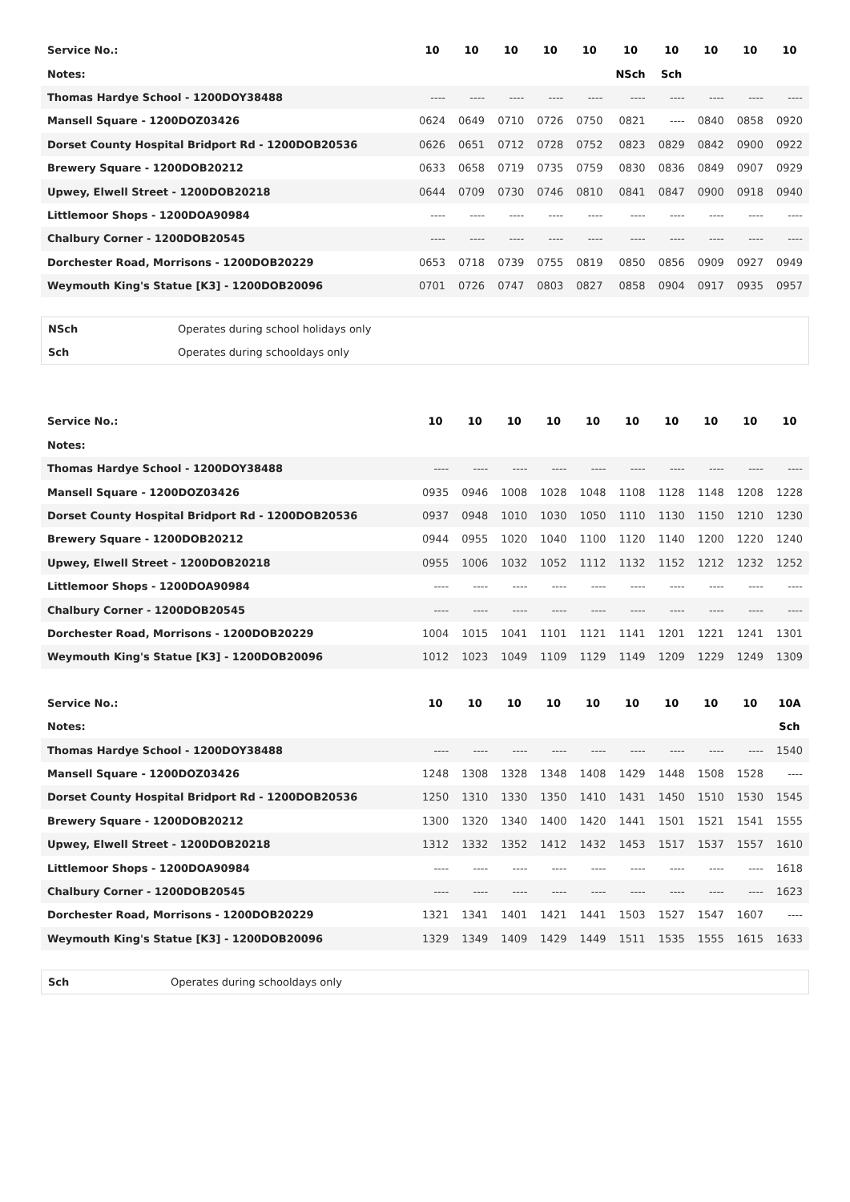| Service No.: | 10 | 10 | 10 | 10 | 10 | 10 | 10 | 10 | 10 | 10 |
| Notes: | | | | | | NSch | Sch | | | |
| Thomas Hardye School - 1200DOY38488 | ---- | ---- | ---- | ---- | ---- | ---- | ---- | ---- | ---- | ---- |
| Mansell Square - 1200DOZ03426 | 0624 | 0649 | 0710 | 0726 | 0750 | 0821 | ---- | 0840 | 0858 | 0920 |
| Dorset County Hospital Bridport Rd - 1200DOB20536 | 0626 | 0651 | 0712 | 0728 | 0752 | 0823 | 0829 | 0842 | 0900 | 0922 |
| Brewery Square - 1200DOB20212 | 0633 | 0658 | 0719 | 0735 | 0759 | 0830 | 0836 | 0849 | 0907 | 0929 |
| Upwey, Elwell Street - 1200DOB20218 | 0644 | 0709 | 0730 | 0746 | 0810 | 0841 | 0847 | 0900 | 0918 | 0940 |
| Littlemoor Shops - 1200DOA90984 | ---- | ---- | ---- | ---- | ---- | ---- | ---- | ---- | ---- | ---- |
| Chalbury Corner - 1200DOB20545 | ---- | ---- | ---- | ---- | ---- | ---- | ---- | ---- | ---- | ---- |
| Dorchester Road, Morrisons - 1200DOB20229 | 0653 | 0718 | 0739 | 0755 | 0819 | 0850 | 0856 | 0909 | 0927 | 0949 |
| Weymouth King's Statue [K3] - 1200DOB20096 | 0701 | 0726 | 0747 | 0803 | 0827 | 0858 | 0904 | 0917 | 0935 | 0957 |
| NSch | Operates during school holidays only |
| Sch | Operates during schooldays only |
| Service No.: | 10 | 10 | 10 | 10 | 10 | 10 | 10 | 10 | 10 | 10 |
| Notes: | | | | | | | | | | |
| Thomas Hardye School - 1200DOY38488 | ---- | ---- | ---- | ---- | ---- | ---- | ---- | ---- | ---- | ---- |
| Mansell Square - 1200DOZ03426 | 0935 | 0946 | 1008 | 1028 | 1048 | 1108 | 1128 | 1148 | 1208 | 1228 |
| Dorset County Hospital Bridport Rd - 1200DOB20536 | 0937 | 0948 | 1010 | 1030 | 1050 | 1110 | 1130 | 1150 | 1210 | 1230 |
| Brewery Square - 1200DOB20212 | 0944 | 0955 | 1020 | 1040 | 1100 | 1120 | 1140 | 1200 | 1220 | 1240 |
| Upwey, Elwell Street - 1200DOB20218 | 0955 | 1006 | 1032 | 1052 | 1112 | 1132 | 1152 | 1212 | 1232 | 1252 |
| Littlemoor Shops - 1200DOA90984 | ---- | ---- | ---- | ---- | ---- | ---- | ---- | ---- | ---- | ---- |
| Chalbury Corner - 1200DOB20545 | ---- | ---- | ---- | ---- | ---- | ---- | ---- | ---- | ---- | ---- |
| Dorchester Road, Morrisons - 1200DOB20229 | 1004 | 1015 | 1041 | 1101 | 1121 | 1141 | 1201 | 1221 | 1241 | 1301 |
| Weymouth King's Statue [K3] - 1200DOB20096 | 1012 | 1023 | 1049 | 1109 | 1129 | 1149 | 1209 | 1229 | 1249 | 1309 |
| Service No.: | 10 | 10 | 10 | 10 | 10 | 10 | 10 | 10 | 10 | 10A |
| Notes: | | | | | | | | | | Sch |
| Thomas Hardye School - 1200DOY38488 | ---- | ---- | ---- | ---- | ---- | ---- | ---- | ---- | ---- | 1540 |
| Mansell Square - 1200DOZ03426 | 1248 | 1308 | 1328 | 1348 | 1408 | 1429 | 1448 | 1508 | 1528 | ---- |
| Dorset County Hospital Bridport Rd - 1200DOB20536 | 1250 | 1310 | 1330 | 1350 | 1410 | 1431 | 1450 | 1510 | 1530 | 1545 |
| Brewery Square - 1200DOB20212 | 1300 | 1320 | 1340 | 1400 | 1420 | 1441 | 1501 | 1521 | 1541 | 1555 |
| Upwey, Elwell Street - 1200DOB20218 | 1312 | 1332 | 1352 | 1412 | 1432 | 1453 | 1517 | 1537 | 1557 | 1610 |
| Littlemoor Shops - 1200DOA90984 | ---- | ---- | ---- | ---- | ---- | ---- | ---- | ---- | ---- | 1618 |
| Chalbury Corner - 1200DOB20545 | ---- | ---- | ---- | ---- | ---- | ---- | ---- | ---- | ---- | 1623 |
| Dorchester Road, Morrisons - 1200DOB20229 | 1321 | 1341 | 1401 | 1421 | 1441 | 1503 | 1527 | 1547 | 1607 | ---- |
| Weymouth King's Statue [K3] - 1200DOB20096 | 1329 | 1349 | 1409 | 1429 | 1449 | 1511 | 1535 | 1555 | 1615 | 1633 |
| Sch | Operates during schooldays only |